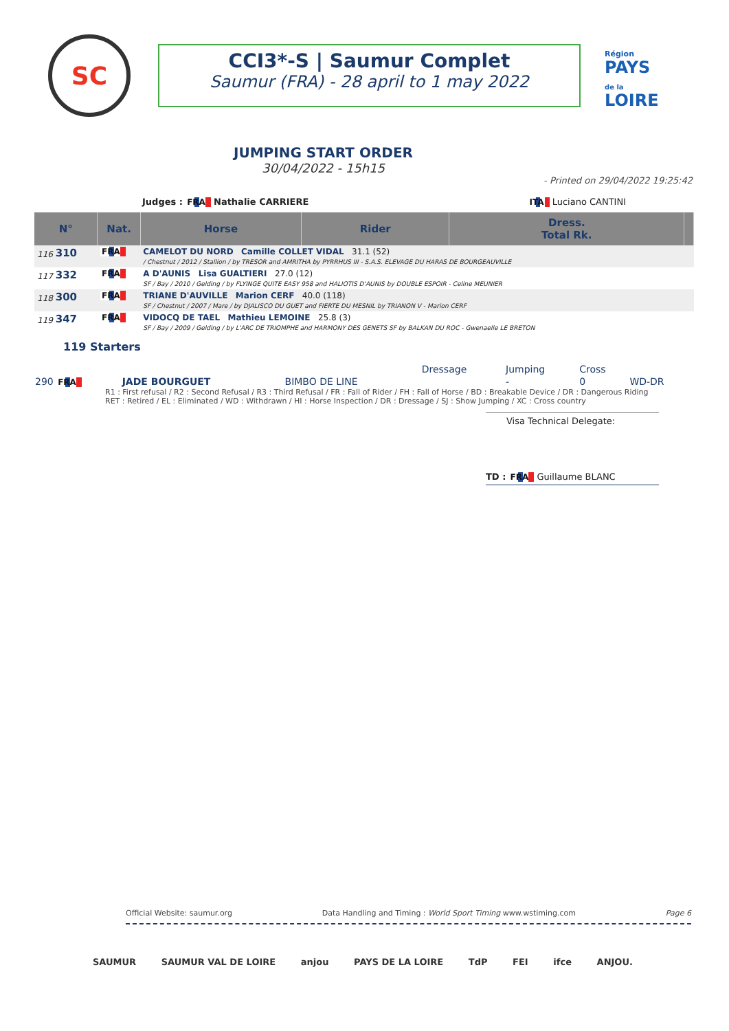SC
CCI3*-S | Saumur Complet
Saumur (FRA) - 28 april to 1 may 2022
Région
PAYS
de la
LOIRE
JUMPING START ORDER
30/04/2022 - 15h15
- Printed on 29/04/2022 19:25:42
Judges : FRA Nathalie CARRIERE ITA Luciano CANTINI
| N° | Nat. | Horse | Rider | Dress. Total Rk. | |
| --- | --- | --- | --- | --- | --- |
| 116 310 | FRA | CAMELOT DU NORD Camille COLLET VIDAL 31.1 (52) / Chestnut / 2012 / Stallion / by TRESOR and AMRITHA by PYRRHUS III - S.A.S. ELEVAGE DU HARAS DE BOURGEAUVILLE | | | |
| 117 332 | FRA | A D'AUNIS Lisa GUALTIERI 27.0 (12) SF / Bay / 2010 / Gelding / by FLYINGE QUITE EASY 958 and HALIOTIS D'AUNIS by DOUBLE ESPOIR - Celine MEUNIER | | | |
| 118 300 | FRA | TRIANE D'AUVILLE Marion CERF 40.0 (118) SF / Chestnut / 2007 / Mare / by DJALISCO DU GUET and FIERTE DU MESNIL by TRIANON V - Marion CERF | | | |
| 119 347 | FRA | VIDOCQ DE TAEL Mathieu LEMOINE 25.8 (3) SF / Bay / 2009 / Gelding / by L'ARC DE TRIOMPHE and HARMONY DES GENETS SF by BALKAN DU ROC - Gwenaelle LE BRETON | | | |
119 Starters
| | | | | Dressage | Jumping | Cross | |
| 290 FRA | JADE BOURGUET | BIMBO DE LINE | | | - | 0 | WD-DR |
R1 : First refusal / R2 : Second Refusal / R3 : Third Refusal / FR : Fall of Rider / FH : Fall of Horse / BD : Breakable Device / DR : Dangerous Riding
RET : Retired / EL : Eliminated / WD : Withdrawn / HI : Horse Inspection / DR : Dressage / SJ : Show Jumping / XC : Cross country
Visa Technical Delegate:
TD : FRA Guillaume BLANC
Official Website: saumur.org Data Handling and Timing : World Sport Timing www.wstiming.com Page 6
SAUMUR SAUMUR VAL DE LOIRE anjou PAYS DE LA LOIRE TdP FEI ifce ANJOU.